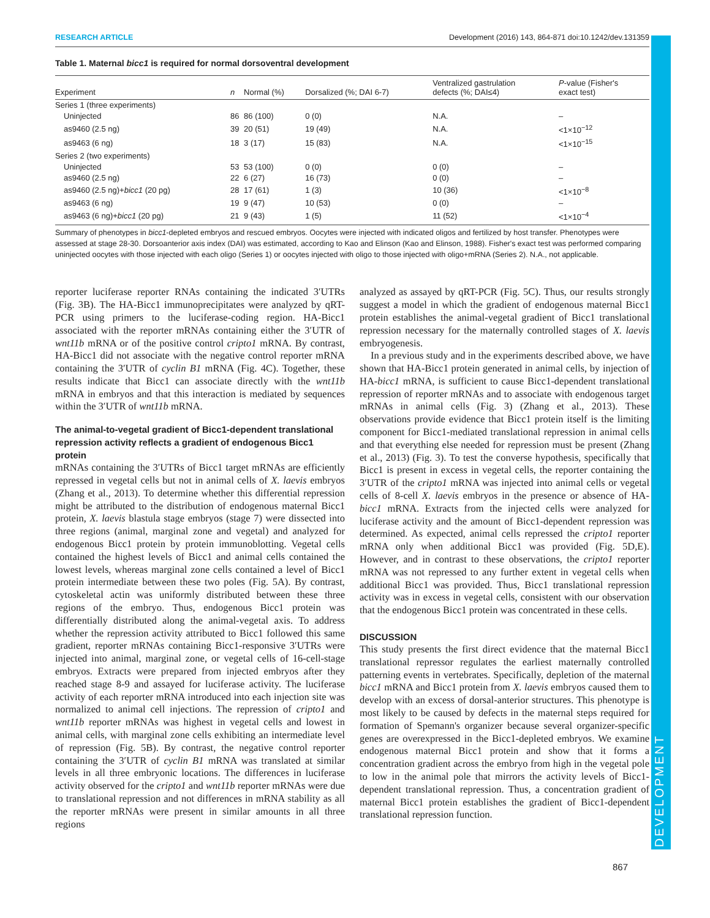DEVELOPMENT
RESEARCH ARTICLE Development (2016) 143, 864-871 doi:10.1242/dev.131359
Table 1. Maternal bicc1 is required for normal dorsoventral development
| Experiment | n | Normal (%) | Dorsalized (%; DAI 6-7) | Ventralized gastrulation defects (%; DAI≤4) | P -value (Fisher's exact test) |
| --- | --- | --- | --- | --- | --- |
| Series 1 (three experiments) | | | | | |
| Uninjected | 86 | 86 (100) | 0 (0) | N.A. | – |
| as9460 (2.5 ng) | 39 | 20 (51) | 19 (49) | N.A. | <1×10<sup>−12</sup> |
| as9463 (6 ng) | 18 | 3 (17) | 15 (83) | N.A. | <1×10<sup>−15</sup> |
| Series 2 (two experiments) | | | | | |
| Uninjected | 53 | 53 (100) | 0 (0) | 0 (0) | – |
| as9460 (2.5 ng) | 22 | 6 (27) | 16 (73) | 0 (0) | – |
| as9460 (2.5 ng)+ bicc1 (20 pg) | 28 | 17 (61) | 1 (3) | 10 (36) | <1×10<sup>−8</sup> |
| as9463 (6 ng) | 19 | 9 (47) | 10 (53) | 0 (0) | – |
| as9463 (6 ng)+ bicc1 (20 pg) | 21 | 9 (43) | 1 (5) | 11 (52) | <1×10<sup>−4</sup> |
Summary of phenotypes in bicc1-depleted embryos and rescued embryos. Oocytes were injected with indicated oligos and fertilized by host transfer. Phenotypes were assessed at stage 28-30. Dorsoanterior axis index (DAI) was estimated, according to Kao and Elinson (Kao and Elinson, 1988). Fisher's exact test was performed comparing uninjected oocytes with those injected with each oligo (Series 1) or oocytes injected with oligo to those injected with oligo+mRNA (Series 2). N.A., not applicable.
reporter luciferase reporter RNAs containing the indicated 3′UTRs (Fig. 3B). The HA-Bicc1 immunoprecipitates were analyzed by qRT-PCR using primers to the luciferase-coding region. HA-Bicc1 associated with the reporter mRNAs containing either the 3′UTR of wnt11b mRNA or of the positive control cripto1 mRNA. By contrast, HA-Bicc1 did not associate with the negative control reporter mRNA containing the 3′UTR of cyclin B1 mRNA (Fig. 4C). Together, these results indicate that Bicc1 can associate directly with the wnt11b mRNA in embryos and that this interaction is mediated by sequences within the 3′UTR of wnt11b mRNA.
The animal-to-vegetal gradient of Bicc1-dependent translational repression activity reflects a gradient of endogenous Bicc1 protein
mRNAs containing the 3′UTRs of Bicc1 target mRNAs are efficiently repressed in vegetal cells but not in animal cells of X. laevis embryos (Zhang et al., 2013). To determine whether this differential repression might be attributed to the distribution of endogenous maternal Bicc1 protein, X. laevis blastula stage embryos (stage 7) were dissected into three regions (animal, marginal zone and vegetal) and analyzed for endogenous Bicc1 protein by protein immunoblotting. Vegetal cells contained the highest levels of Bicc1 and animal cells contained the lowest levels, whereas marginal zone cells contained a level of Bicc1 protein intermediate between these two poles (Fig. 5A). By contrast, cytoskeletal actin was uniformly distributed between these three regions of the embryo. Thus, endogenous Bicc1 protein was differentially distributed along the animal-vegetal axis. To address whether the repression activity attributed to Bicc1 followed this same gradient, reporter mRNAs containing Bicc1-responsive 3′UTRs were injected into animal, marginal zone, or vegetal cells of 16-cell-stage embryos. Extracts were prepared from injected embryos after they reached stage 8-9 and assayed for luciferase activity. The luciferase activity of each reporter mRNA introduced into each injection site was normalized to animal cell injections. The repression of cripto1 and wnt11b reporter mRNAs was highest in vegetal cells and lowest in animal cells, with marginal zone cells exhibiting an intermediate level of repression (Fig. 5B). By contrast, the negative control reporter containing the 3′UTR of cyclin B1 mRNA was translated at similar levels in all three embryonic locations. The differences in luciferase activity observed for the cripto1 and wnt11b reporter mRNAs were due to translational repression and not differences in mRNA stability as all the reporter mRNAs were present in similar amounts in all three regions
analyzed as assayed by qRT-PCR (Fig. 5C). Thus, our results strongly suggest a model in which the gradient of endogenous maternal Bicc1 protein establishes the animal-vegetal gradient of Bicc1 translational repression necessary for the maternally controlled stages of X. laevis embryogenesis.
In a previous study and in the experiments described above, we have shown that HA-Bicc1 protein generated in animal cells, by injection of HA-bicc1 mRNA, is sufficient to cause Bicc1-dependent translational repression of reporter mRNAs and to associate with endogenous target mRNAs in animal cells (Fig. 3) (Zhang et al., 2013). These observations provide evidence that Bicc1 protein itself is the limiting component for Bicc1-mediated translational repression in animal cells and that everything else needed for repression must be present (Zhang et al., 2013) (Fig. 3). To test the converse hypothesis, specifically that Bicc1 is present in excess in vegetal cells, the reporter containing the 3′UTR of the cripto1 mRNA was injected into animal cells or vegetal cells of 8-cell X. laevis embryos in the presence or absence of HA-bicc1 mRNA. Extracts from the injected cells were analyzed for luciferase activity and the amount of Bicc1-dependent repression was determined. As expected, animal cells repressed the cripto1 reporter mRNA only when additional Bicc1 was provided (Fig. 5D,E). However, and in contrast to these observations, the cripto1 reporter mRNA was not repressed to any further extent in vegetal cells when additional Bicc1 was provided. Thus, Bicc1 translational repression activity was in excess in vegetal cells, consistent with our observation that the endogenous Bicc1 protein was concentrated in these cells.
DISCUSSION
This study presents the first direct evidence that the maternal Bicc1 translational repressor regulates the earliest maternally controlled patterning events in vertebrates. Specifically, depletion of the maternal bicc1 mRNA and Bicc1 protein from X. laevis embryos caused them to develop with an excess of dorsal-anterior structures. This phenotype is most likely to be caused by defects in the maternal steps required for formation of Spemann's organizer because several organizer-specific genes are overexpressed in the Bicc1-depleted embryos. We examine endogenous maternal Bicc1 protein and show that it forms a concentration gradient across the embryo from high in the vegetal pole to low in the animal pole that mirrors the activity levels of Bicc1-dependent translational repression. Thus, a concentration gradient of maternal Bicc1 protein establishes the gradient of Bicc1-dependent translational repression function.
867